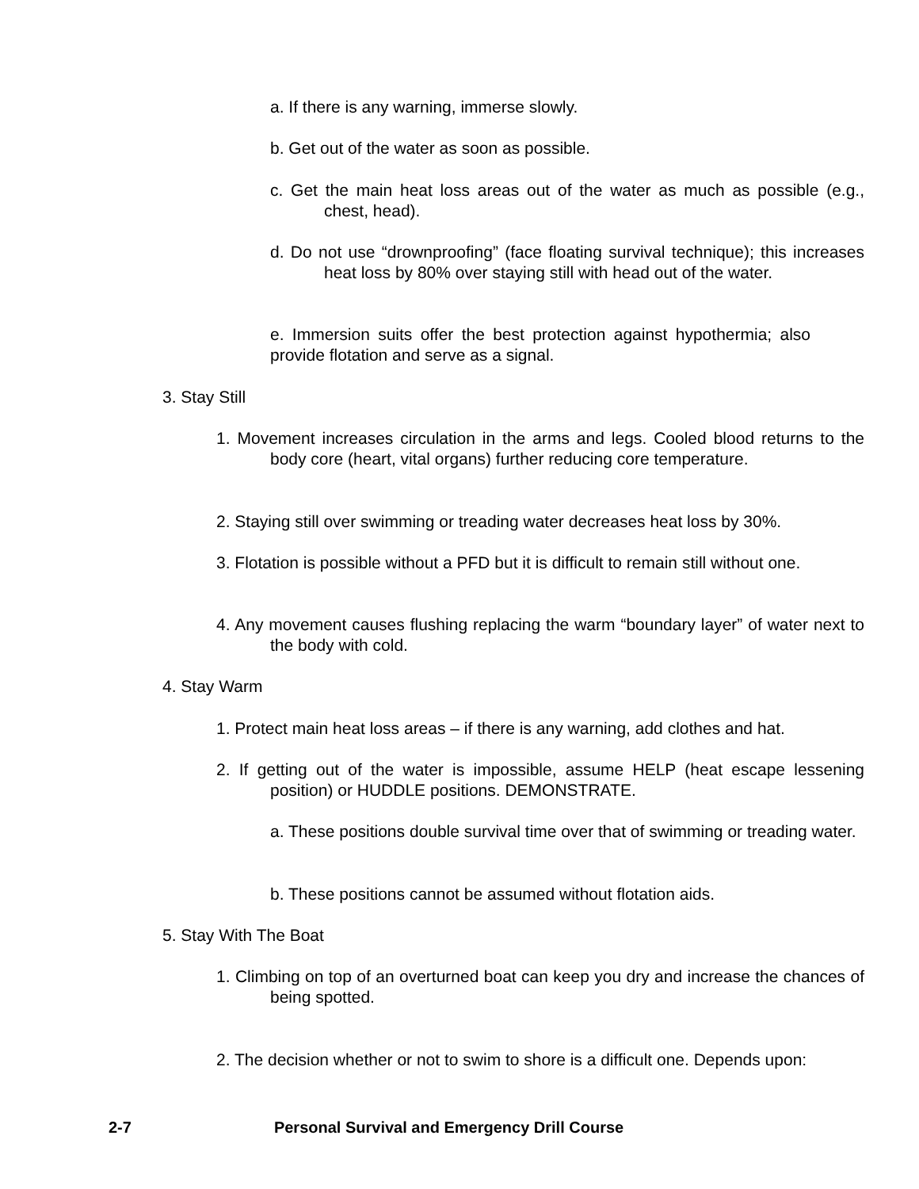a. If there is any warning, immerse slowly.
b. Get out of the water as soon as possible.
c. Get the main heat loss areas out of the water as much as possible (e.g., chest, head).
d. Do not use “drownproofing” (face floating survival technique); this increases heat loss by 80% over staying still with head out of the water.
e. Immersion suits offer the best protection against hypothermia; also provide flotation and serve as a signal.
3. Stay Still
1. Movement increases circulation in the arms and legs. Cooled blood returns to the body core (heart, vital organs) further reducing core temperature.
2. Staying still over swimming or treading water decreases heat loss by 30%.
3. Flotation is possible without a PFD but it is difficult to remain still without one.
4. Any movement causes flushing replacing the warm “boundary layer” of water next to the body with cold.
4. Stay Warm
1. Protect main heat loss areas – if there is any warning, add clothes and hat.
2. If getting out of the water is impossible, assume HELP (heat escape lessening position) or HUDDLE positions. DEMONSTRATE.
a. These positions double survival time over that of swimming or treading water.
b. These positions cannot be assumed without flotation aids.
5. Stay With The Boat
1. Climbing on top of an overturned boat can keep you dry and increase the chances of being spotted.
2. The decision whether or not to swim to shore is a difficult one. Depends upon:
2-7 Personal Survival and Emergency Drill Course